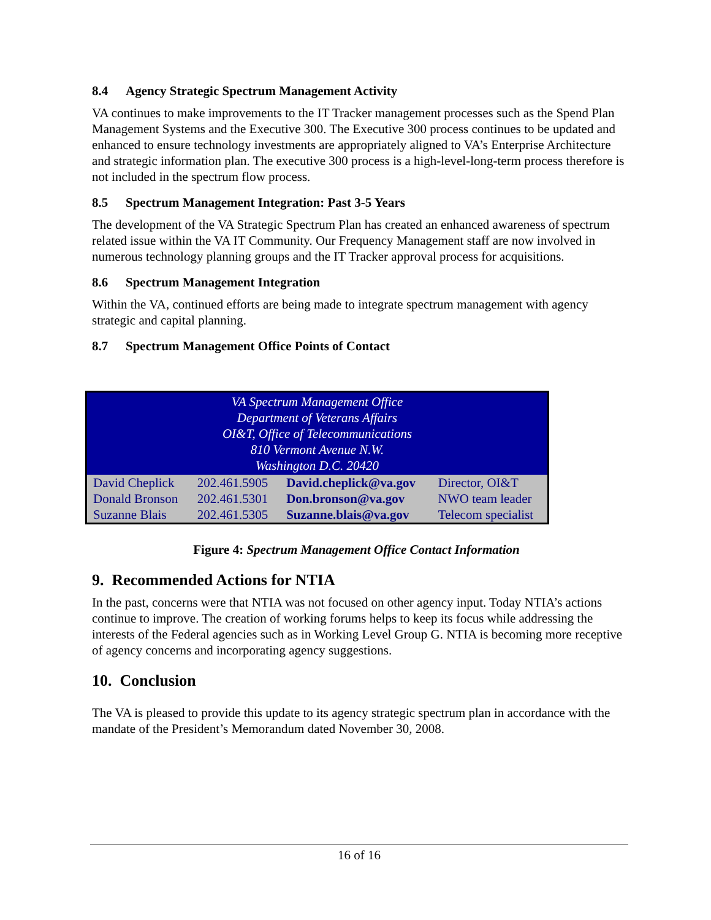8.4 Agency Strategic Spectrum Management Activity
VA continues to make improvements to the IT Tracker management processes such as the Spend Plan Management Systems and the Executive 300. The Executive 300 process continues to be updated and enhanced to ensure technology investments are appropriately aligned to VA’s Enterprise Architecture and strategic information plan. The executive 300 process is a high-level-long-term process therefore is not included in the spectrum flow process.
8.5 Spectrum Management Integration: Past 3-5 Years
The development of the VA Strategic Spectrum Plan has created an enhanced awareness of spectrum related issue within the VA IT Community. Our Frequency Management staff are now involved in numerous technology planning groups and the IT Tracker approval process for acquisitions.
8.6 Spectrum Management Integration
Within the VA, continued efforts are being made to integrate spectrum management with agency strategic and capital planning.
8.7 Spectrum Management Office Points of Contact
| VA Spectrum Management Office Department of Veterans Affairs OI&T, Office of Telecommunications 810 Vermont Avenue N.W. Washington D.C. 20420 | | | |
| David Cheplick | 202.461.5905 | David.cheplick@va.gov | Director, OI&T |
| Donald Bronson | 202.461.5301 | Don.bronson@va.gov | NWO team leader |
| Suzanne Blais | 202.461.5305 | Suzanne.blais@va.gov | Telecom specialist |
Figure 4: Spectrum Management Office Contact Information
9. Recommended Actions for NTIA
In the past, concerns were that NTIA was not focused on other agency input. Today NTIA’s actions continue to improve. The creation of working forums helps to keep its focus while addressing the interests of the Federal agencies such as in Working Level Group G. NTIA is becoming more receptive of agency concerns and incorporating agency suggestions.
10. Conclusion
The VA is pleased to provide this update to its agency strategic spectrum plan in accordance with the mandate of the President’s Memorandum dated November 30, 2008.
16 of 16